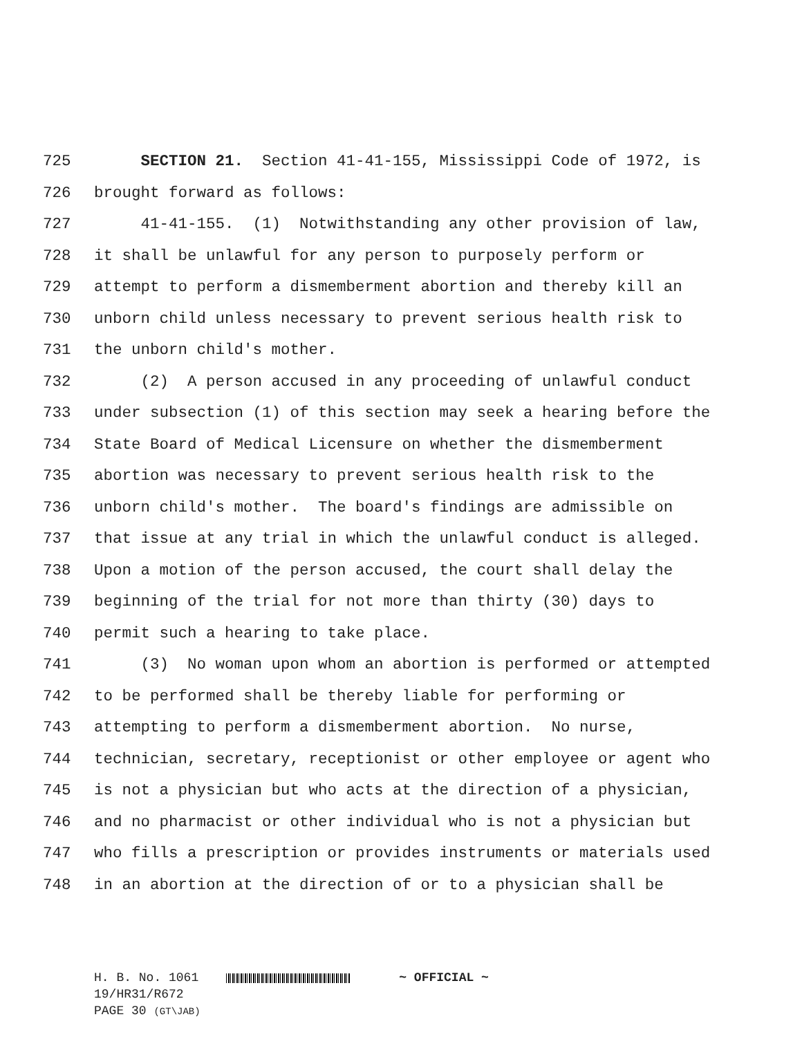725 SECTION 21. Section 41-41-155, Mississippi Code of 1972, is
726 brought forward as follows:
727 41-41-155. (1) Notwithstanding any other provision of law,
728 it shall be unlawful for any person to purposely perform or
729 attempt to perform a dismemberment abortion and thereby kill an
730 unborn child unless necessary to prevent serious health risk to
731 the unborn child's mother.
732 (2) A person accused in any proceeding of unlawful conduct
733 under subsection (1) of this section may seek a hearing before the
734 State Board of Medical Licensure on whether the dismemberment
735 abortion was necessary to prevent serious health risk to the
736 unborn child's mother. The board's findings are admissible on
737 that issue at any trial in which the unlawful conduct is alleged.
738 Upon a motion of the person accused, the court shall delay the
739 beginning of the trial for not more than thirty (30) days to
740 permit such a hearing to take place.
741 (3) No woman upon whom an abortion is performed or attempted
742 to be performed shall be thereby liable for performing or
743 attempting to perform a dismemberment abortion. No nurse,
744 technician, secretary, receptionist or other employee or agent who
745 is not a physician but who acts at the direction of a physician,
746 and no pharmacist or other individual who is not a physician but
747 who fills a prescription or provides instruments or materials used
748 in an abortion at the direction of or to a physician shall be
H. B. No. 1061 ~ OFFICIAL ~
19/HR31/R672
PAGE 30 (GT\JAB)